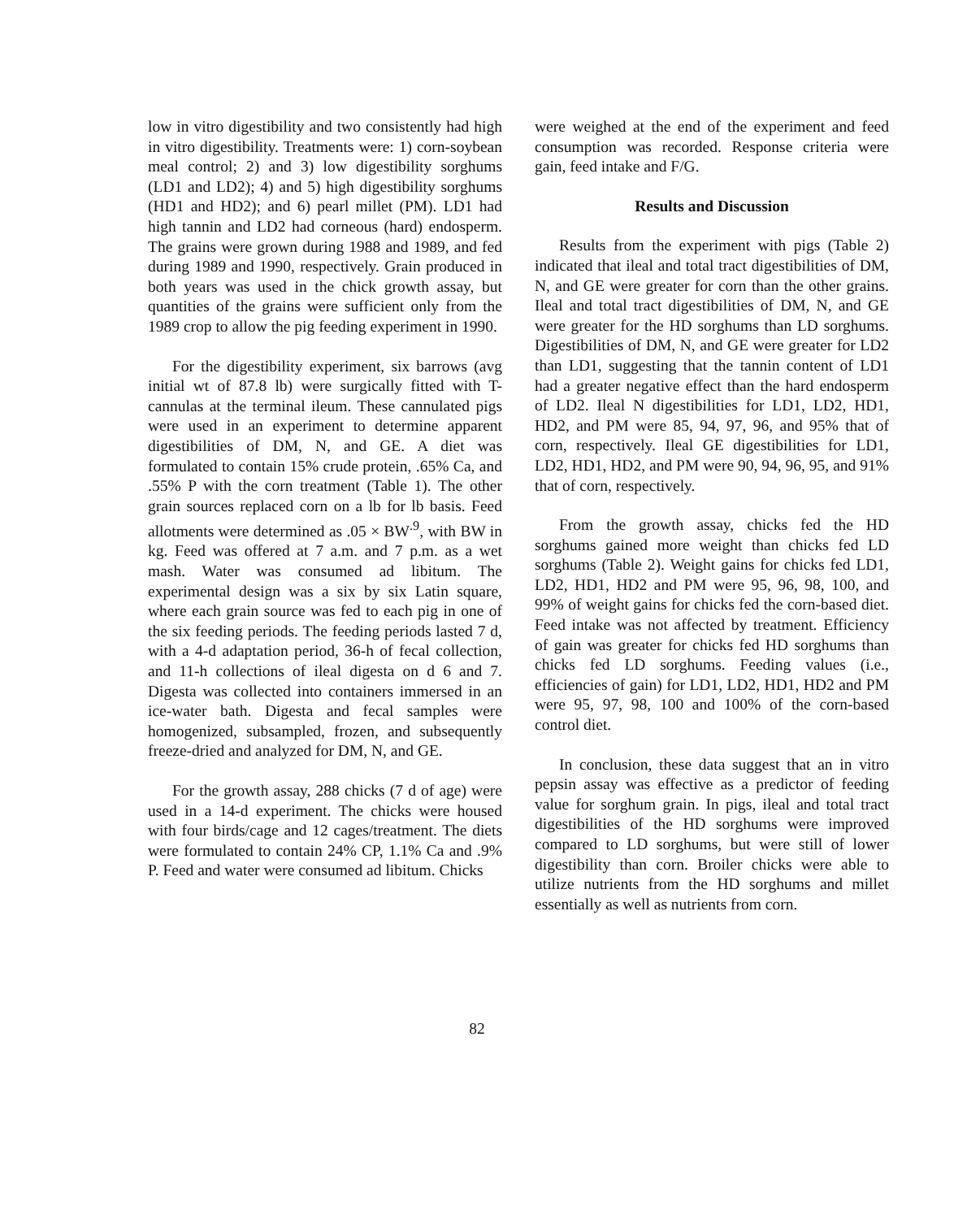low in vitro digestibility and two consistently had high in vitro digestibility. Treatments were: 1) corn-soybean meal control; 2) and 3) low digestibility sorghums (LD1 and LD2); 4) and 5) high digestibility sorghums (HD1 and HD2); and 6) pearl millet (PM). LD1 had high tannin and LD2 had corneous (hard) endosperm. The grains were grown during 1988 and 1989, and fed during 1989 and 1990, respectively. Grain produced in both years was used in the chick growth assay, but quantities of the grains were sufficient only from the 1989 crop to allow the pig feeding experiment in 1990.
For the digestibility experiment, six barrows (avg initial wt of 87.8 lb) were surgically fitted with T-cannulas at the terminal ileum. These cannulated pigs were used in an experiment to determine apparent digestibilities of DM, N, and GE. A diet was formulated to contain 15% crude protein, .65% Ca, and .55% P with the corn treatment (Table 1). The other grain sources replaced corn on a lb for lb basis. Feed allotments were determined as .05 × BW<sup>.9</sup>, with BW in kg. Feed was offered at 7 a.m. and 7 p.m. as a wet mash. Water was consumed ad libitum. The experimental design was a six by six Latin square, where each grain source was fed to each pig in one of the six feeding periods. The feeding periods lasted 7 d, with a 4-d adaptation period, 36-h of fecal collection, and 11-h collections of ileal digesta on d 6 and 7. Digesta was collected into containers immersed in an ice-water bath. Digesta and fecal samples were homogenized, subsampled, frozen, and subsequently freeze-dried and analyzed for DM, N, and GE.
For the growth assay, 288 chicks (7 d of age) were used in a 14-d experiment. The chicks were housed with four birds/cage and 12 cages/treatment. The diets were formulated to contain 24% CP, 1.1% Ca and .9% P. Feed and water were consumed ad libitum. Chicks
were weighed at the end of the experiment and feed consumption was recorded. Response criteria were gain, feed intake and F/G.
Results and Discussion
Results from the experiment with pigs (Table 2) indicated that ileal and total tract digestibilities of DM, N, and GE were greater for corn than the other grains. Ileal and total tract digestibilities of DM, N, and GE were greater for the HD sorghums than LD sorghums. Digestibilities of DM, N, and GE were greater for LD2 than LD1, suggesting that the tannin content of LD1 had a greater negative effect than the hard endosperm of LD2. Ileal N digestibilities for LD1, LD2, HD1, HD2, and PM were 85, 94, 97, 96, and 95% that of corn, respectively. Ileal GE digestibilities for LD1, LD2, HD1, HD2, and PM were 90, 94, 96, 95, and 91% that of corn, respectively.
From the growth assay, chicks fed the HD sorghums gained more weight than chicks fed LD sorghums (Table 2). Weight gains for chicks fed LD1, LD2, HD1, HD2 and PM were 95, 96, 98, 100, and 99% of weight gains for chicks fed the corn-based diet. Feed intake was not affected by treatment. Efficiency of gain was greater for chicks fed HD sorghums than chicks fed LD sorghums. Feeding values (i.e., efficiencies of gain) for LD1, LD2, HD1, HD2 and PM were 95, 97, 98, 100 and 100% of the corn-based control diet.
In conclusion, these data suggest that an in vitro pepsin assay was effective as a predictor of feeding value for sorghum grain. In pigs, ileal and total tract digestibilities of the HD sorghums were improved compared to LD sorghums, but were still of lower digestibility than corn. Broiler chicks were able to utilize nutrients from the HD sorghums and millet essentially as well as nutrients from corn.
82